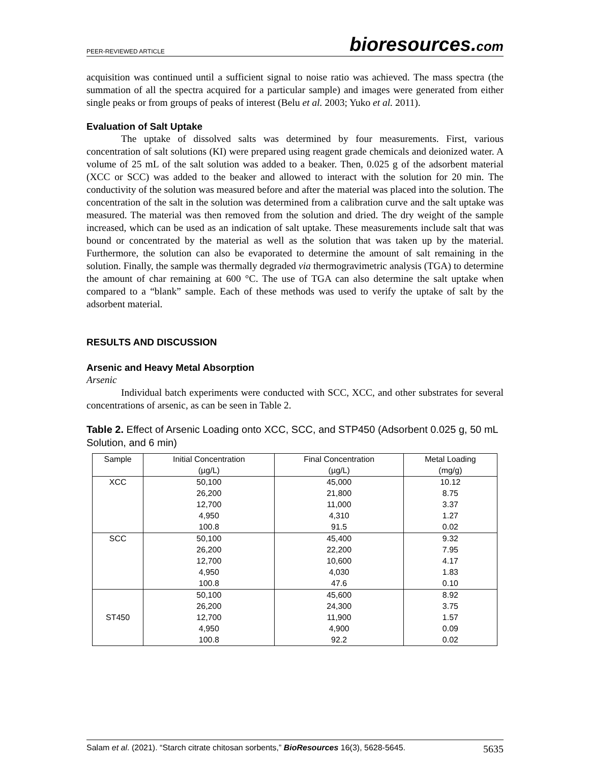PEER-REVIEWED ARTICLE
bioresources.com
acquisition was continued until a sufficient signal to noise ratio was achieved. The mass spectra (the summation of all the spectra acquired for a particular sample) and images were generated from either single peaks or from groups of peaks of interest (Belu et al. 2003; Yuko et al. 2011).
Evaluation of Salt Uptake
The uptake of dissolved salts was determined by four measurements. First, various concentration of salt solutions (KI) were prepared using reagent grade chemicals and deionized water. A volume of 25 mL of the salt solution was added to a beaker. Then, 0.025 g of the adsorbent material (XCC or SCC) was added to the beaker and allowed to interact with the solution for 20 min. The conductivity of the solution was measured before and after the material was placed into the solution. The concentration of the salt in the solution was determined from a calibration curve and the salt uptake was measured. The material was then removed from the solution and dried. The dry weight of the sample increased, which can be used as an indication of salt uptake. These measurements include salt that was bound or concentrated by the material as well as the solution that was taken up by the material. Furthermore, the solution can also be evaporated to determine the amount of salt remaining in the solution. Finally, the sample was thermally degraded via thermogravimetric analysis (TGA) to determine the amount of char remaining at 600 °C. The use of TGA can also determine the salt uptake when compared to a “blank” sample. Each of these methods was used to verify the uptake of salt by the adsorbent material.
RESULTS AND DISCUSSION
Arsenic and Heavy Metal Absorption
Arsenic
Individual batch experiments were conducted with SCC, XCC, and other substrates for several concentrations of arsenic, as can be seen in Table 2.
Table 2. Effect of Arsenic Loading onto XCC, SCC, and STP450 (Adsorbent 0.025 g, 50 mL Solution, and 6 min)
| Sample | Initial Concentration (µg/L) | Final Concentration (µg/L) | Metal Loading (mg/g) |
| --- | --- | --- | --- |
| XCC | 50,100 26,200 12,700 4,950 100.8 | 45,000 21,800 11,000 4,310 91.5 | 10.12 8.75 3.37 1.27 0.02 |
| SCC | 50,100 26,200 12,700 4,950 100.8 | 45,400 22,200 10,600 4,030 47.6 | 9.32 7.95 4.17 1.83 0.10 |
| ST450 | 50,100 26,200 12,700 4,950 100.8 | 45,600 24,300 11,900 4,900 92.2 | 8.92 3.75 1.57 0.09 0.02 |
Salam et al. (2021). “Starch citrate chitosan sorbents,” BioResources 16(3), 5628-5645. 5635